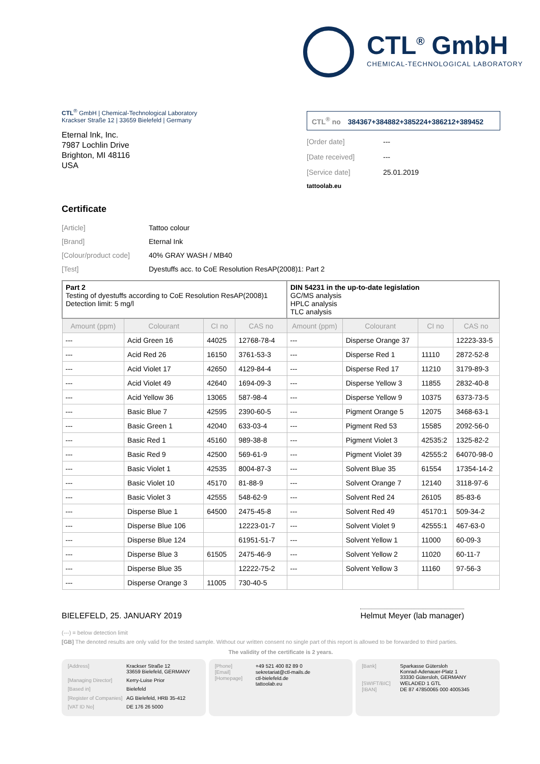CTL<sup>®</sup> GmbH
CHEMICAL-TECHNOLOGICAL LABORATORY
CTL<sup>®</sup> GmbH | Chemical-Technological Laboratory
Krackser Straße 12 | 33659 Bielefeld | Germany
Eternal Ink, Inc.
7987 Lochlin Drive
Brighton, MI 48116
USA
CTL<sup>®</sup> no 384367+384882+385224+386212+389452
[Order date] ---
[Date received] ---
[Service date] 25.01.2019
tattoolab.eu
Certificate
[Article] Tattoo colour
[Brand] Eternal Ink
[Colour/product code]
40% GRAY WASH / MB40
[Test] Dyestuffs acc. to CoE Resolution ResAP(2008)1: Part 2
| Part 2 Testing of dyestuffs according to CoE Resolution ResAP(2008)1 Detection limit: 5 mg/l | | | | DIN 54231 in the up-to-date legislation GC/MS analysis HPLC analysis TLC analysis | | | |
| Amount (ppm) | Colourant | CI no | CAS no | Amount (ppm) | Colourant | CI no | CAS no |
| --- | Acid Green 16 | 44025 | 12768-78-4 | --- | Disperse Orange 37 | | 12223-33-5 |
| --- | Acid Red 26 | 16150 | 3761-53-3 | --- | Disperse Red 1 | 11110 | 2872-52-8 |
| --- | Acid Violet 17 | 42650 | 4129-84-4 | --- | Disperse Red 17 | 11210 | 3179-89-3 |
| --- | Acid Violet 49 | 42640 | 1694-09-3 | --- | Disperse Yellow 3 | 11855 | 2832-40-8 |
| --- | Acid Yellow 36 | 13065 | 587-98-4 | --- | Disperse Yellow 9 | 10375 | 6373-73-5 |
| --- | Basic Blue 7 | 42595 | 2390-60-5 | --- | Pigment Orange 5 | 12075 | 3468-63-1 |
| --- | Basic Green 1 | 42040 | 633-03-4 | --- | Pigment Red 53 | 15585 | 2092-56-0 |
| --- | Basic Red 1 | 45160 | 989-38-8 | --- | Pigment Violet 3 | 42535:2 | 1325-82-2 |
| --- | Basic Red 9 | 42500 | 569-61-9 | --- | Pigment Violet 39 | 42555:2 | 64070-98-0 |
| --- | Basic Violet 1 | 42535 | 8004-87-3 | --- | Solvent Blue 35 | 61554 | 17354-14-2 |
| --- | Basic Violet 10 | 45170 | 81-88-9 | --- | Solvent Orange 7 | 12140 | 3118-97-6 |
| --- | Basic Violet 3 | 42555 | 548-62-9 | --- | Solvent Red 24 | 26105 | 85-83-6 |
| --- | Disperse Blue 1 | 64500 | 2475-45-8 | --- | Solvent Red 49 | 45170:1 | 509-34-2 |
| --- | Disperse Blue 106 | | 12223-01-7 | --- | Solvent Violet 9 | 42555:1 | 467-63-0 |
| --- | Disperse Blue 124 | | 61951-51-7 | --- | Solvent Yellow 1 | 11000 | 60-09-3 |
| --- | Disperse Blue 3 | 61505 | 2475-46-9 | --- | Solvent Yellow 2 | 11020 | 60-11-7 |
| --- | Disperse Blue 35 | | 12222-75-2 | --- | Solvent Yellow 3 | 11160 | 97-56-3 |
| --- | Disperse Orange 3 | 11005 | 730-40-5 | | | | |
BIELEFELD, 25. JANUARY 2019
Helmut Meyer (lab manager)
(---) = below detection limit
[GB] The denoted results are only valid for the tested sample. Without our written consent no single part of this report is allowed to be forwarded to third parties.
The validity of the certificate is 2 years.
[Address]
Krackser Straße 12
33659 Bielefeld, GERMANY
[Managing Director]
Kerry-Luise Prior
[Based in]
Bielefeld
[Register of Companies]
AG Bielefeld, HRB 35-412
[VAT ID No]
DE 176 26 5000
[Phone]
+49 521 400 82 89 0
[Email]
sekretariat@ctl-mails.de
[Homepage]
ctl-bielefeld.de
tattoolab.eu
[Bank]
Sparkasse Gütersloh
Konrad-Adenauer-Platz 1
33330 Gütersloh, GERMANY
[SWIFT/BIC]
WELADED 1 GTL
[IBAN]
DE 87 47850065 000 4005345